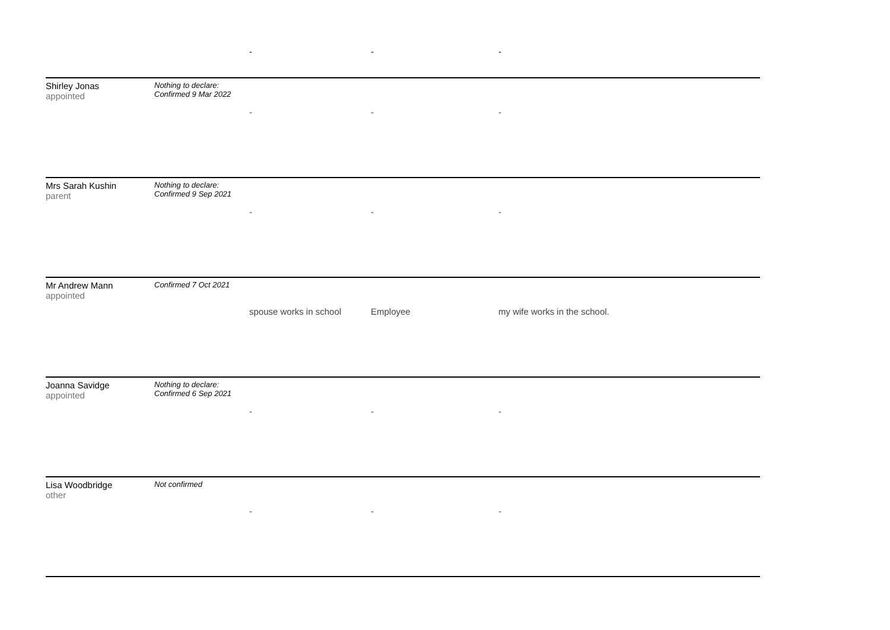| | | - | - | - |
| Shirley Jonas appointed | Nothing to declare: Confirmed 9 Mar 2022 | - | - | - |
| Mrs Sarah Kushin parent | Nothing to declare: Confirmed 9 Sep 2021 | - | - | - |
| Mr Andrew Mann appointed | Confirmed 7 Oct 2021 | spouse works in school | Employee | my wife works in the school. |
| Joanna Savidge appointed | Nothing to declare: Confirmed 6 Sep 2021 | - | - | - |
| Lisa Woodbridge other | Not confirmed | - | - | - |